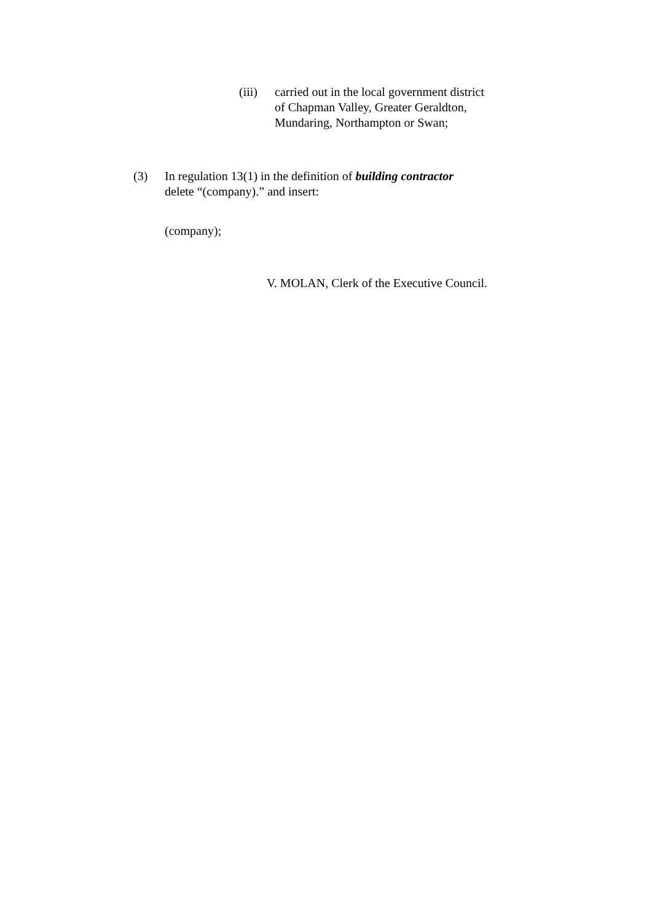(iii)
carried out in the local government district of Chapman Valley, Greater Geraldton, Mundaring, Northampton or Swan;
(3) In regulation 13(1) in the definition of building contractor
delete “(company).” and insert:
(company);
V. MOLAN, Clerk of the Executive Council.